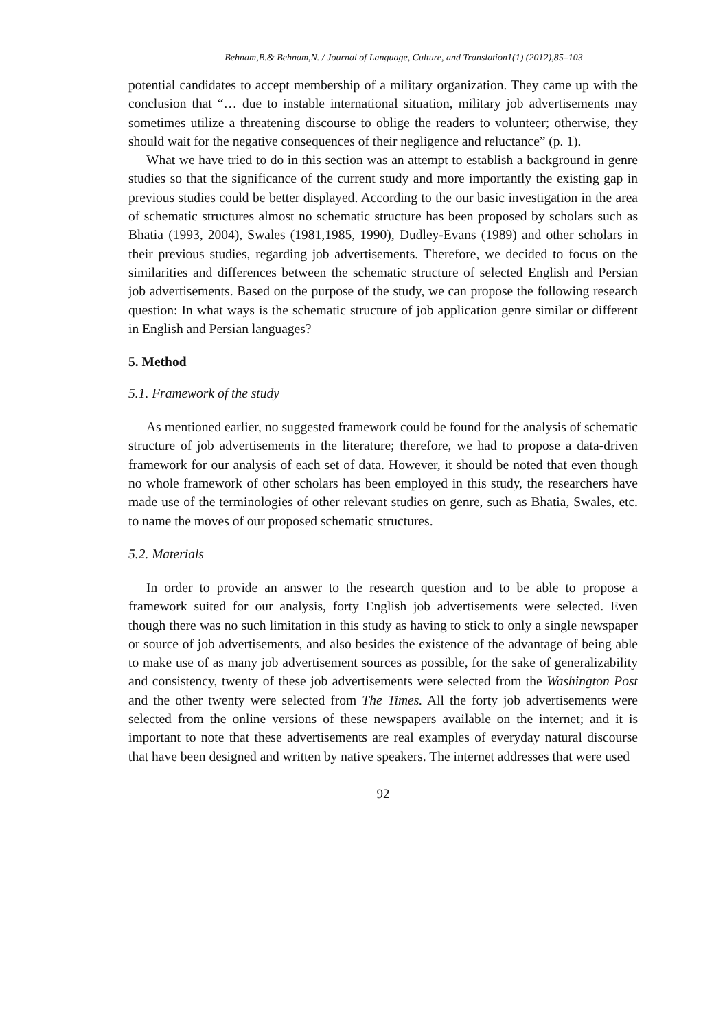Behnam,B.& Behnam,N. / Journal of Language, Culture, and Translation1(1) (2012),85–103
potential candidates to accept membership of a military organization. They came up with the conclusion that “… due to instable international situation, military job advertisements may sometimes utilize a threatening discourse to oblige the readers to volunteer; otherwise, they should wait for the negative consequences of their negligence and reluctance” (p. 1).
What we have tried to do in this section was an attempt to establish a background in genre studies so that the significance of the current study and more importantly the existing gap in previous studies could be better displayed. According to the our basic investigation in the area of schematic structures almost no schematic structure has been proposed by scholars such as Bhatia (1993, 2004), Swales (1981,1985, 1990), Dudley-Evans (1989) and other scholars in their previous studies, regarding job advertisements. Therefore, we decided to focus on the similarities and differences between the schematic structure of selected English and Persian job advertisements. Based on the purpose of the study, we can propose the following research question: In what ways is the schematic structure of job application genre similar or different in English and Persian languages?
5. Method
5.1. Framework of the study
As mentioned earlier, no suggested framework could be found for the analysis of schematic structure of job advertisements in the literature; therefore, we had to propose a data-driven framework for our analysis of each set of data. However, it should be noted that even though no whole framework of other scholars has been employed in this study, the researchers have made use of the terminologies of other relevant studies on genre, such as Bhatia, Swales, etc. to name the moves of our proposed schematic structures.
5.2. Materials
In order to provide an answer to the research question and to be able to propose a framework suited for our analysis, forty English job advertisements were selected. Even though there was no such limitation in this study as having to stick to only a single newspaper or source of job advertisements, and also besides the existence of the advantage of being able to make use of as many job advertisement sources as possible, for the sake of generalizability and consistency, twenty of these job advertisements were selected from the Washington Post and the other twenty were selected from The Times. All the forty job advertisements were selected from the online versions of these newspapers available on the internet; and it is important to note that these advertisements are real examples of everyday natural discourse that have been designed and written by native speakers. The internet addresses that were used
92